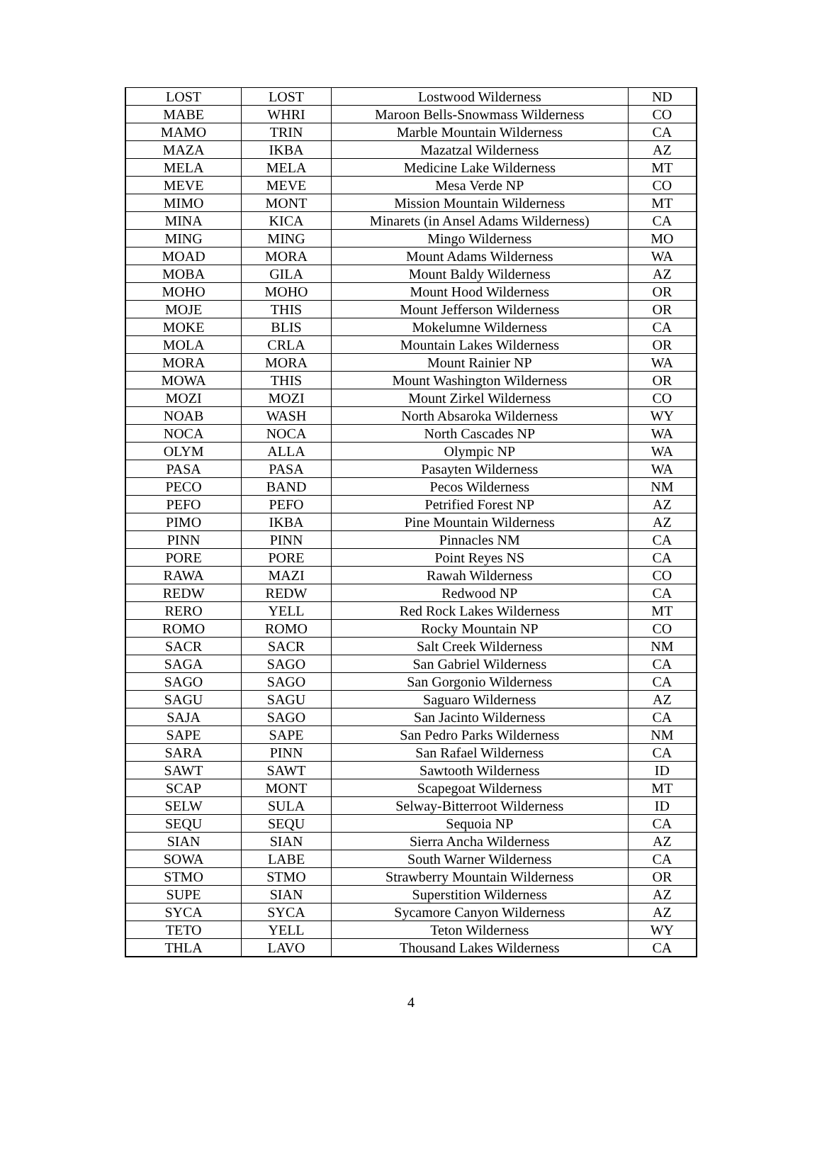| LOST | LOST | Lostwood Wilderness | ND |
| MABE | WHRI | Maroon Bells-Snowmass Wilderness | CO |
| MAMO | TRIN | Marble Mountain Wilderness | CA |
| MAZA | IKBA | Mazatzal Wilderness | AZ |
| MELA | MELA | Medicine Lake Wilderness | MT |
| MEVE | MEVE | Mesa Verde NP | CO |
| MIMO | MONT | Mission Mountain Wilderness | MT |
| MINA | KICA | Minarets (in Ansel Adams Wilderness) | CA |
| MING | MING | Mingo Wilderness | MO |
| MOAD | MORA | Mount Adams Wilderness | WA |
| MOBA | GILA | Mount Baldy Wilderness | AZ |
| MOHO | MOHO | Mount Hood Wilderness | OR |
| MOJE | THIS | Mount Jefferson Wilderness | OR |
| MOKE | BLIS | Mokelumne Wilderness | CA |
| MOLA | CRLA | Mountain Lakes Wilderness | OR |
| MORA | MORA | Mount Rainier NP | WA |
| MOWA | THIS | Mount Washington Wilderness | OR |
| MOZI | MOZI | Mount Zirkel Wilderness | CO |
| NOAB | WASH | North Absaroka Wilderness | WY |
| NOCA | NOCA | North Cascades NP | WA |
| OLYM | ALLA | Olympic NP | WA |
| PASA | PASA | Pasayten Wilderness | WA |
| PECO | BAND | Pecos Wilderness | NM |
| PEFO | PEFO | Petrified Forest NP | AZ |
| PIMO | IKBA | Pine Mountain Wilderness | AZ |
| PINN | PINN | Pinnacles NM | CA |
| PORE | PORE | Point Reyes NS | CA |
| RAWA | MAZI | Rawah Wilderness | CO |
| REDW | REDW | Redwood NP | CA |
| RERO | YELL | Red Rock Lakes Wilderness | MT |
| ROMO | ROMO | Rocky Mountain NP | CO |
| SACR | SACR | Salt Creek Wilderness | NM |
| SAGA | SAGO | San Gabriel Wilderness | CA |
| SAGO | SAGO | San Gorgonio Wilderness | CA |
| SAGU | SAGU | Saguaro Wilderness | AZ |
| SAJA | SAGO | San Jacinto Wilderness | CA |
| SAPE | SAPE | San Pedro Parks Wilderness | NM |
| SARA | PINN | San Rafael Wilderness | CA |
| SAWT | SAWT | Sawtooth Wilderness | ID |
| SCAP | MONT | Scapegoat Wilderness | MT |
| SELW | SULA | Selway-Bitterroot Wilderness | ID |
| SEQU | SEQU | Sequoia NP | CA |
| SIAN | SIAN | Sierra Ancha Wilderness | AZ |
| SOWA | LABE | South Warner Wilderness | CA |
| STMO | STMO | Strawberry Mountain Wilderness | OR |
| SUPE | SIAN | Superstition Wilderness | AZ |
| SYCA | SYCA | Sycamore Canyon Wilderness | AZ |
| TETO | YELL | Teton Wilderness | WY |
| THLA | LAVO | Thousand Lakes Wilderness | CA |
4